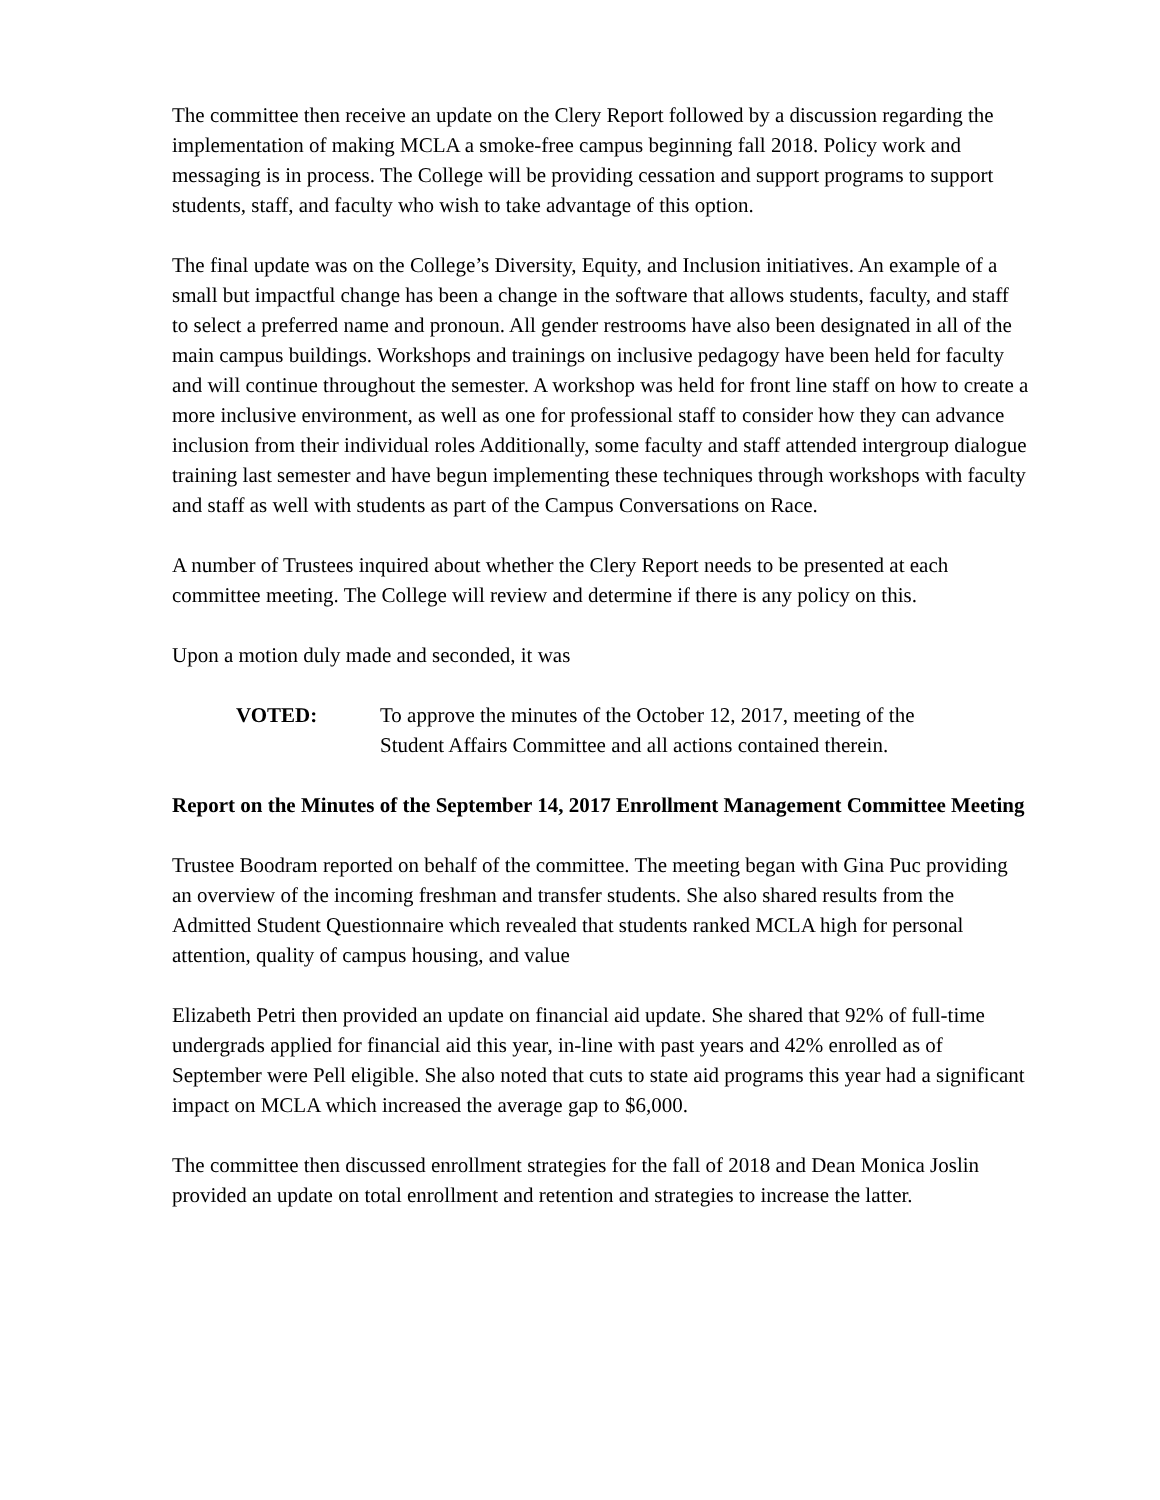The committee then receive an update on the Clery Report followed by a discussion regarding the implementation of making MCLA a smoke-free campus beginning fall 2018. Policy work and messaging is in process. The College will be providing cessation and support programs to support students, staff, and faculty who wish to take advantage of this option.
The final update was on the College’s Diversity, Equity, and Inclusion initiatives. An example of a small but impactful change has been a change in the software that allows students, faculty, and staff to select a preferred name and pronoun. All gender restrooms have also been designated in all of the main campus buildings. Workshops and trainings on inclusive pedagogy have been held for faculty and will continue throughout the semester. A workshop was held for front line staff on how to create a more inclusive environment, as well as one for professional staff to consider how they can advance inclusion from their individual roles Additionally, some faculty and staff attended intergroup dialogue training last semester and have begun implementing these techniques through workshops with faculty and staff as well with students as part of the Campus Conversations on Race.
A number of Trustees inquired about whether the Clery Report needs to be presented at each committee meeting. The College will review and determine if there is any policy on this.
Upon a motion duly made and seconded, it was
VOTED: To approve the minutes of the October 12, 2017, meeting of the Student Affairs Committee and all actions contained therein.
Report on the Minutes of the September 14, 2017 Enrollment Management Committee Meeting
Trustee Boodram reported on behalf of the committee. The meeting began with Gina Puc providing an overview of the incoming freshman and transfer students. She also shared results from the Admitted Student Questionnaire which revealed that students ranked MCLA high for personal attention, quality of campus housing, and value
Elizabeth Petri then provided an update on financial aid update. She shared that 92% of full-time undergrads applied for financial aid this year, in-line with past years and 42% enrolled as of September were Pell eligible. She also noted that cuts to state aid programs this year had a significant impact on MCLA which increased the average gap to $6,000.
The committee then discussed enrollment strategies for the fall of 2018 and Dean Monica Joslin provided an update on total enrollment and retention and strategies to increase the latter.